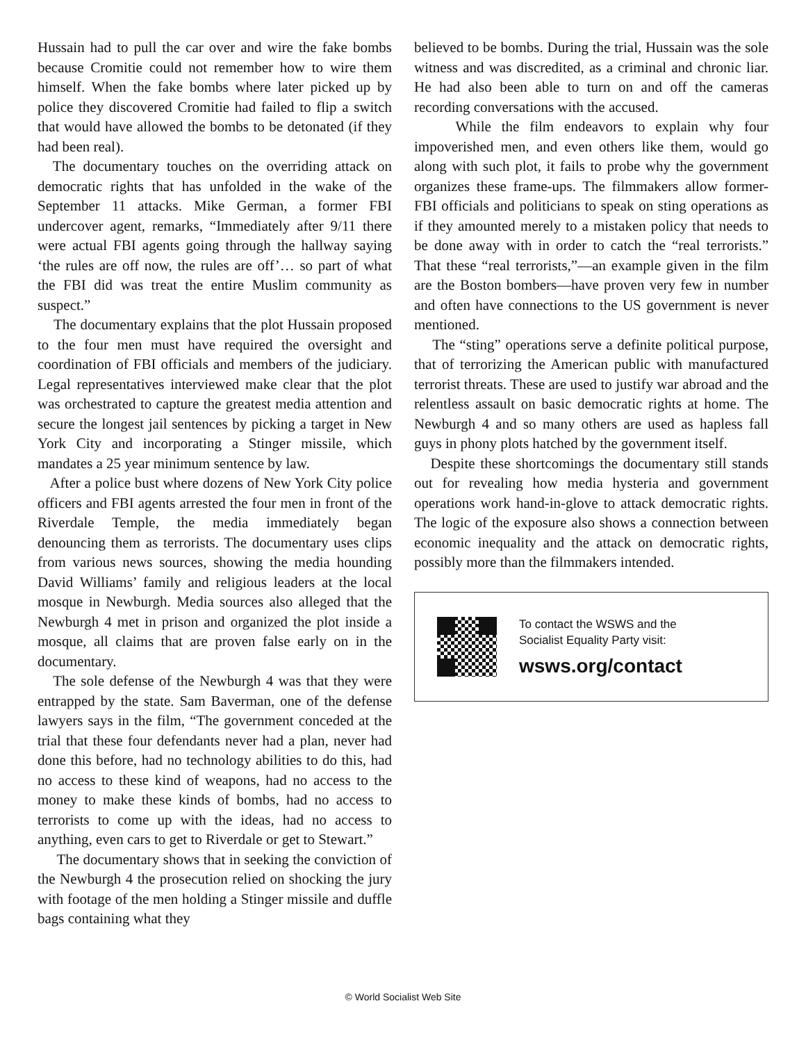Hussain had to pull the car over and wire the fake bombs because Cromitie could not remember how to wire them himself. When the fake bombs where later picked up by police they discovered Cromitie had failed to flip a switch that would have allowed the bombs to be detonated (if they had been real).
The documentary touches on the overriding attack on democratic rights that has unfolded in the wake of the September 11 attacks. Mike German, a former FBI undercover agent, remarks, “Immediately after 9/11 there were actual FBI agents going through the hallway saying ‘the rules are off now, the rules are off’… so part of what the FBI did was treat the entire Muslim community as suspect.”
The documentary explains that the plot Hussain proposed to the four men must have required the oversight and coordination of FBI officials and members of the judiciary. Legal representatives interviewed make clear that the plot was orchestrated to capture the greatest media attention and secure the longest jail sentences by picking a target in New York City and incorporating a Stinger missile, which mandates a 25 year minimum sentence by law.
After a police bust where dozens of New York City police officers and FBI agents arrested the four men in front of the Riverdale Temple, the media immediately began denouncing them as terrorists. The documentary uses clips from various news sources, showing the media hounding David Williams’ family and religious leaders at the local mosque in Newburgh. Media sources also alleged that the Newburgh 4 met in prison and organized the plot inside a mosque, all claims that are proven false early on in the documentary.
The sole defense of the Newburgh 4 was that they were entrapped by the state. Sam Baverman, one of the defense lawyers says in the film, “The government conceded at the trial that these four defendants never had a plan, never had done this before, had no technology abilities to do this, had no access to these kind of weapons, had no access to the money to make these kinds of bombs, had no access to terrorists to come up with the ideas, had no access to anything, even cars to get to Riverdale or get to Stewart.”
The documentary shows that in seeking the conviction of the Newburgh 4 the prosecution relied on shocking the jury with footage of the men holding a Stinger missile and duffle bags containing what they
believed to be bombs. During the trial, Hussain was the sole witness and was discredited, as a criminal and chronic liar. He had also been able to turn on and off the cameras recording conversations with the accused.
While the film endeavors to explain why four impoverished men, and even others like them, would go along with such plot, it fails to probe why the government organizes these frame-ups. The filmmakers allow former-FBI officials and politicians to speak on sting operations as if they amounted merely to a mistaken policy that needs to be done away with in order to catch the “real terrorists.” That these “real terrorists,”—an example given in the film are the Boston bombers—have proven very few in number and often have connections to the US government is never mentioned.
The “sting” operations serve a definite political purpose, that of terrorizing the American public with manufactured terrorist threats. These are used to justify war abroad and the relentless assault on basic democratic rights at home. The Newburgh 4 and so many others are used as hapless fall guys in phony plots hatched by the government itself.
Despite these shortcomings the documentary still stands out for revealing how media hysteria and government operations work hand-in-glove to attack democratic rights. The logic of the exposure also shows a connection between economic inequality and the attack on democratic rights, possibly more than the filmmakers intended.
To contact the WSWS and the
Socialist Equality Party visit:
wsws.org/contact
© World Socialist Web Site